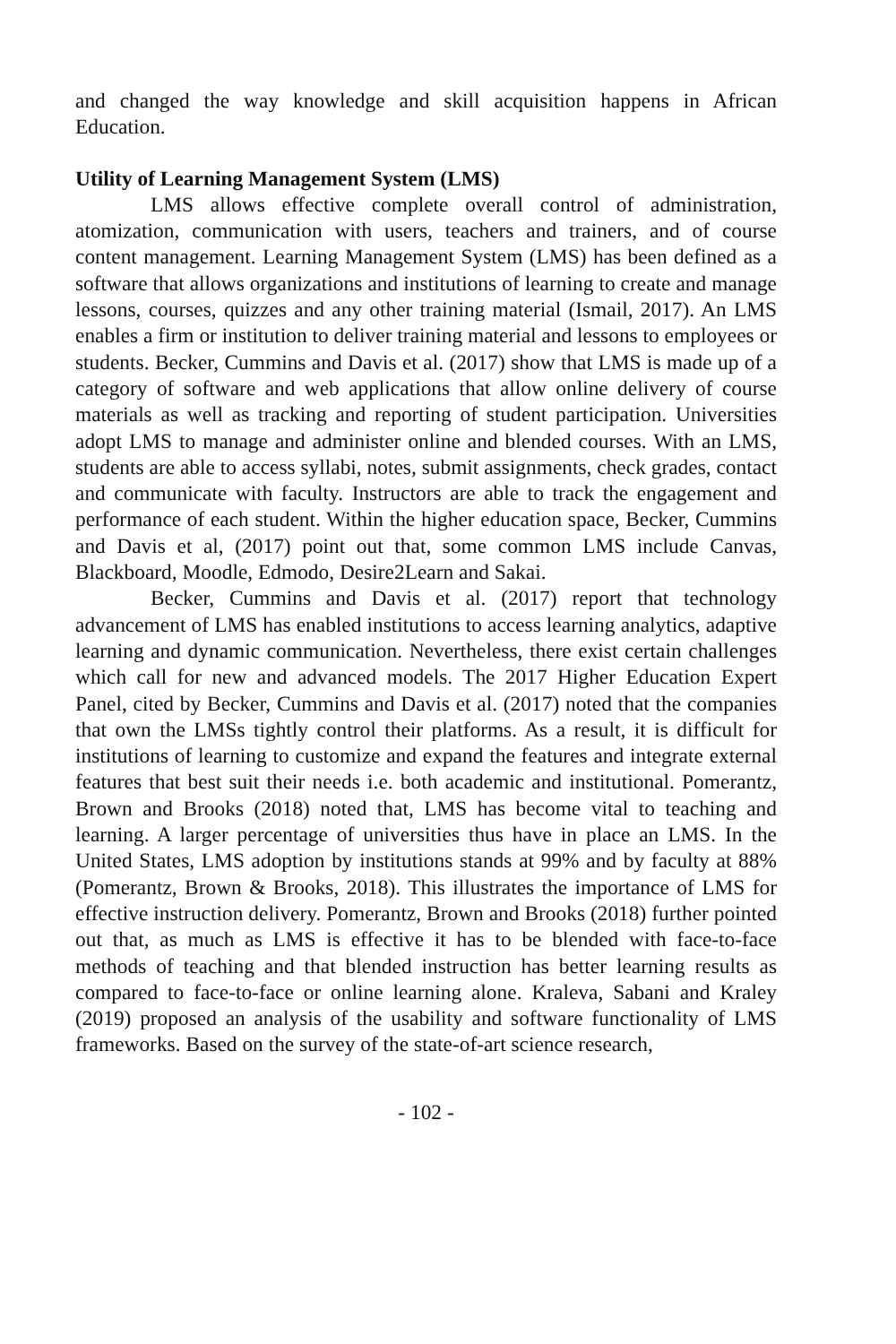and changed the way knowledge and skill acquisition happens in African Education.
Utility of Learning Management System (LMS)
LMS allows effective complete overall control of administration, atomization, communication with users, teachers and trainers, and of course content management. Learning Management System (LMS) has been defined as a software that allows organizations and institutions of learning to create and manage lessons, courses, quizzes and any other training material (Ismail, 2017). An LMS enables a firm or institution to deliver training material and lessons to employees or students. Becker, Cummins and Davis et al. (2017) show that LMS is made up of a category of software and web applications that allow online delivery of course materials as well as tracking and reporting of student participation. Universities adopt LMS to manage and administer online and blended courses. With an LMS, students are able to access syllabi, notes, submit assignments, check grades, contact and communicate with faculty. Instructors are able to track the engagement and performance of each student. Within the higher education space, Becker, Cummins and Davis et al, (2017) point out that, some common LMS include Canvas, Blackboard, Moodle, Edmodo, Desire2Learn and Sakai.
Becker, Cummins and Davis et al. (2017) report that technology advancement of LMS has enabled institutions to access learning analytics, adaptive learning and dynamic communication. Nevertheless, there exist certain challenges which call for new and advanced models. The 2017 Higher Education Expert Panel, cited by Becker, Cummins and Davis et al. (2017) noted that the companies that own the LMSs tightly control their platforms. As a result, it is difficult for institutions of learning to customize and expand the features and integrate external features that best suit their needs i.e. both academic and institutional. Pomerantz, Brown and Brooks (2018) noted that, LMS has become vital to teaching and learning. A larger percentage of universities thus have in place an LMS. In the United States, LMS adoption by institutions stands at 99% and by faculty at 88% (Pomerantz, Brown & Brooks, 2018). This illustrates the importance of LMS for effective instruction delivery. Pomerantz, Brown and Brooks (2018) further pointed out that, as much as LMS is effective it has to be blended with face-to-face methods of teaching and that blended instruction has better learning results as compared to face-to-face or online learning alone. Kraleva, Sabani and Kraley (2019) proposed an analysis of the usability and software functionality of LMS frameworks. Based on the survey of the state-of-art science research,
- 102 -